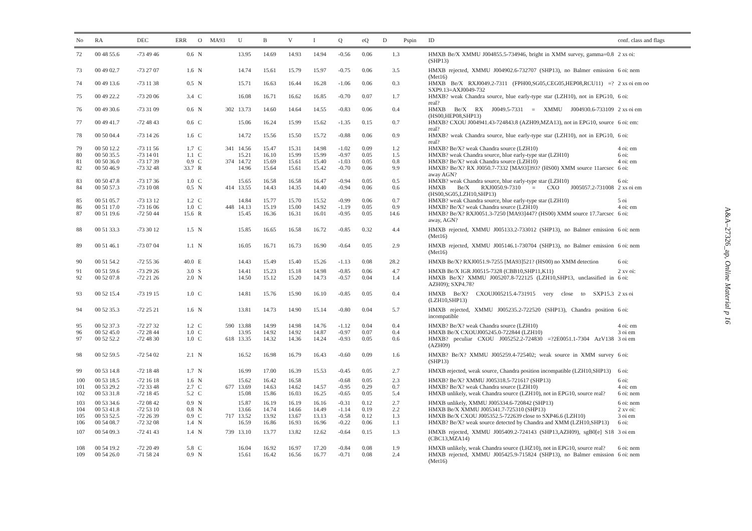| No | RA | DEC | ERR | O | MA93 | U | B | V | I | Q | eQ | D | Pspin | ID | conf. class and flags |
| --- | --- | --- | --- | --- | --- | --- | --- | --- | --- | --- | --- | --- | --- | --- | --- |
| 72 | 00 48 55.6 | -73 49 46 | 0.6 | N | | 13.95 | 14.69 | 14.93 | 14.94 | -0.56 | 0.06 | 1.3 | | HMXB Be/X XMMU J004855.5-734946, bright in XMM survey, gamma=0.8 (SHP13) | 2 xs oi: |
| 73 | 00 49 02.7 | -73 27 07 | 1.6 | N | | 14.74 | 15.61 | 15.79 | 15.97 | -0.75 | 0.06 | 3.5 | | HMXB rejected, XMMU J004902.6-732707 (SHP13), no Balmer emission (Met16) | 6 oi: nem |
| 74 | 00 49 13.6 | -73 11 38 | 0.5 | N | | 15.71 | 16.63 | 16.44 | 16.28 | -1.06 | 0.06 | 0.3 | | HMXB Be/X RXJ0049.2-7311 (FPH00,SG05,CEG05,HEP08,RCU11) =?SXP9.13=AXJ0049-732 | 2 xs oi em oo |
| 75 | 00 49 22.2 | -73 20 06 | 3.4 | C | | 16.08 | 16.71 | 16.62 | 16.85 | -0.70 | 0.07 | 1.7 | | HMXB? weak Chandra source, blue early-type star (LZH10), not in EPG10, real? | 6 oi: |
| 76 | 00 49 30.6 | -73 31 09 | 0.6 | N | 302 | 13.73 | 14.60 | 14.64 | 14.55 | -0.83 | 0.06 | 0.4 | | HMXB Be/X RX J0049.5-7331 = XMMU J004930.6-733109 (HS00,HEP08,SHP13) | 2 xs oi em |
| 77 | 00 49 41.7 | -72 48 43 | 0.6 | C | | 15.06 | 16.24 | 15.99 | 15.62 | -1.35 | 0.15 | 0.7 | | HMXB? CXOU J004941.43-724843.8 (AZH09,MZA13), not in EPG10, source real? | 6 oi: em: |
| 78 | 00 50 04.4 | -73 14 26 | 1.6 | C | | 14.72 | 15.56 | 15.50 | 15.72 | -0.88 | 0.06 | 0.9 | | HMXB? weak Chandra source, blue early-type star (LZH10), not in EPG10, real? | 6 oi: |
| 79 | 00 50 12.2 | -73 11 56 | 1.7 | C | 341 | 14.56 | 15.47 | 15.31 | 14.98 | -1.02 | 0.09 | 1.2 | | HMXB? Be/X? weak Chandra source (LZH10) | 4 oi: em |
| 80 | 00 50 35.5 | -73 14 01 | 1.1 | C | | 15.21 | 16.10 | 15.99 | 15.99 | -0.97 | 0.05 | 1.5 | | HMXB? weak Chandra source, blue early-type star (LZH10) | 6 oi: |
| 81 | 00 50 36.0 | -73 17 39 | 0.9 | C | 374 | 14.72 | 15.69 | 15.61 | 15.40 | -1.03 | 0.05 | 0.8 | | HMXB? Be/X? weak Chandra source (LZH10) | 4 oi: em |
| 82 | 00 50 46.9 | -73 32 48 | 33.7 | R | | 14.96 | 15.64 | 15.61 | 15.42 | -0.70 | 0.06 | 9.9 | | HMXB? Be/X? RX J0050.7-7332 [MA93]393? (HS00) XMM source 11arcsec away AGN? | 6 oi: |
| 83 | 00 50 47.8 | -73 17 36 | 1.0 | C | | 15.65 | 16.58 | 16.58 | 16.47 | -0.94 | 0.05 | 0.5 | | HMXB? weak Chandra source, blue early-type star (LZH10) | 6 oi: |
| 84 | 00 50 57.3 | -73 10 08 | 0.5 | N | 414 | 13.55 | 14.43 | 14.35 | 14.40 | -0.94 | 0.06 | 0.6 | | HMXB Be/X RXJ0050.9-7310 = CXO J005057.2-731008 (HS00,SG05,LZH10,SHP13) | 2 xs oi em |
| 85 | 00 51 05.7 | -73 13 12 | 1.2 | C | | 14.84 | 15.77 | 15.70 | 15.52 | -0.99 | 0.06 | 0.7 | | HMXB? weak Chandra source, blue early-type star (LZH10) | 5 oi |
| 86 | 00 51 17.0 | -73 16 06 | 1.0 | C | 448 | 14.13 | 15.19 | 15.00 | 14.92 | -1.19 | 0.05 | 0.9 | | HMXB? Be/X? weak Chandra source (LZH10) | 4 oi: em |
| 87 | 00 51 19.6 | -72 50 44 | 15.6 | R | | 15.45 | 16.36 | 16.31 | 16.01 | -0.95 | 0.05 | 14.6 | | HMXB? Be/X? RXJ0051.3-7250 [MA93]447? (HS00) XMM source 17.7arcsec away, AGN? | 6 oi: |
| 88 | 00 51 33.3 | -73 30 12 | 1.5 | N | | 15.85 | 16.65 | 16.58 | 16.72 | -0.85 | 0.32 | 4.4 | | HMXB rejected, XMMU J005133.2-733012 (SHP13), no Balmer emission (Met16) | 6 oi: nem |
| 89 | 00 51 46.1 | -73 07 04 | 1.1 | N | | 16.05 | 16.71 | 16.73 | 16.90 | -0.64 | 0.05 | 2.9 | | HMXB rejected, XMMU J005146.1-730704 (SHP13), no Balmer emission (Met16) | 6 oi: nem |
| 90 | 00 51 54.2 | -72 55 36 | 40.0 | E | | 14.43 | 15.49 | 15.40 | 15.26 | -1.13 | 0.08 | 28.2 | | HMXB Be/X? RXJ0051.9-7255 [MA93]521? (HS00) no XMM detection | 6 oi: |
| 91 | 00 51 59.6 | -73 29 26 | 3.0 | S | | 14.41 | 15.23 | 15.18 | 14.98 | -0.85 | 0.06 | 4.7 | | HMXB Be/X IGR J00515-7328 (CBB10,SHP11,K11) | 2 xv oi: |
| 92 | 00 52 07.8 | -72 21 26 | 2.0 | N | | 14.50 | 15.12 | 15.20 | 14.73 | -0.57 | 0.04 | 1.4 | | HMXB Be/X? XMMU J005207.8-722125 (LZH10,SHP13, unclassified in AZH09); SXP4.78? | 6 oi: |
| 93 | 00 52 15.4 | -73 19 15 | 1.0 | C | | 14.81 | 15.76 | 15.90 | 16.10 | -0.85 | 0.05 | 0.4 | | HMXB Be/X? CXOUJ005215.4-731915 very close to SXP15.3 (LZH10,SHP13) | 2 xs oi |
| 94 | 00 52 35.3 | -72 25 21 | 1.6 | N | | 13.81 | 14.73 | 14.90 | 15.14 | -0.80 | 0.04 | 5.7 | | HMXB rejected, XMMU J005235.2-722520 (SHP13), Chandra position incompatible | 6 oi: |
| 95 | 00 52 37.3 | -72 27 32 | 1.2 | C | 590 | 13.88 | 14.99 | 14.98 | 14.76 | -1.12 | 0.04 | 0.4 | | HMXB? Be/X? weak Chandra source (LZH10) | 4 oi: em |
| 96 | 00 52 45.0 | -72 28 44 | 1.0 | C | | 13.95 | 14.92 | 14.92 | 14.87 | -0.97 | 0.07 | 0.4 | | HMXB Be/X CXOUJ005245.0-722844 (LZH10) | 3 oi em |
| 97 | 00 52 52.2 | -72 48 30 | 1.0 | C | 618 | 13.35 | 14.32 | 14.36 | 14.24 | -0.93 | 0.05 | 0.6 | | HMXB? peculiar CXOU J005252.2-724830 =?2E0051.1-7304 AzV138 (AZH09) | 3 oi em |
| 98 | 00 52 59.5 | -72 54 02 | 2.1 | N | | 16.52 | 16.98 | 16.79 | 16.43 | -0.60 | 0.09 | 1.6 | | HMXB? Be/X? XMMU J005259.4-725402; weak source in XMM survey (SHP13) | 6 oi: |
| 99 | 00 53 14.8 | -72 18 48 | 1.7 | N | | 16.99 | 17.00 | 16.39 | 15.53 | -0.45 | 0.05 | 2.7 | | HMXB rejected, weak source, Chandra position incompatible (LZH10,SHP13) | 6 oi: |
| 100 | 00 53 18.5 | -72 16 18 | 1.6 | N | | 15.62 | 16.42 | 16.58 | | -0.68 | 0.05 | 2.3 | | HMXB? Be/X? XMMU J005318.5-721617 (SHP13) | 6 oi: |
| 101 | 00 53 29.2 | -72 33 48 | 2.7 | C | 677 | 13.69 | 14.63 | 14.62 | 14.57 | -0.95 | 0.29 | 0.7 | | HMXB? Be/X? weak Chandra source (LZH10) | 4 oi: em |
| 102 | 00 53 31.8 | -72 18 45 | 5.2 | C | | 15.08 | 15.86 | 16.03 | 16.25 | -0.65 | 0.05 | 5.4 | | HMXB unlikely, weak Chandra source (LZH10), not in EPG10, source real? | 6 oi: nem |
| 103 | 00 53 34.6 | -72 08 42 | 0.9 | N | | 15.87 | 16.19 | 16.19 | 16.16 | -0.31 | 0.12 | 2.7 | | HMXB unlikely, XMMU J005334.6-720842 (SHP13) | 6 oi: nem |
| 104 | 00 53 41.8 | -72 53 10 | 0.8 | N | | 13.66 | 14.74 | 14.66 | 14.49 | -1.14 | 0.19 | 2.2 | | HMXB Be/X XMMU J005341.7-725310 (SHP13) | 2 xv oi: |
| 105 | 00 53 52.5 | -72 26 39 | 0.9 | C | 717 | 13.52 | 13.92 | 13.67 | 13.13 | -0.58 | 0.12 | 1.3 | | HMXB Be/X CXOU J005352.5-722639 close to SXP46.6 (LZH10) | 3 oi em |
| 106 | 00 54 08.7 | -72 32 08 | 1.4 | N | | 16.59 | 16.86 | 16.93 | 16.96 | -0.22 | 0.06 | 1.1 | | HMXB? Be/X? weak source detected by Chandra and XMM (LZH10,SHP13) | 6 oi: |
| 107 | 00 54 09.3 | -72 41 43 | 1.4 | N | 739 | 13.10 | 13.77 | 13.82 | 12.62 | -0.64 | 0.15 | 1.3 | | HMXB rejected, XMMU J005409.2-724143 (SHP13,AZH09), sgB0[e] S18 (CBC13,MZA14) | 3 oi em |
| 108 | 00 54 19.2 | -72 20 49 | 5.8 | C | | 16.04 | 16.92 | 16.97 | 17.20 | -0.84 | 0.08 | 1.9 | | HMXB unlikely, weak Chandra source (LHZ10), not in EPG10, source real? | 6 oi: nem |
| 109 | 00 54 26.0 | -71 58 24 | 0.9 | N | | 15.61 | 16.42 | 16.56 | 16.77 | -0.71 | 0.08 | 2.4 | | HMXB rejected, XMMU J005425.9-715824 (SHP13), no Balmer emission (Met16) | 6 oi: nem |
A&A–27326_ap, Online Material p 16